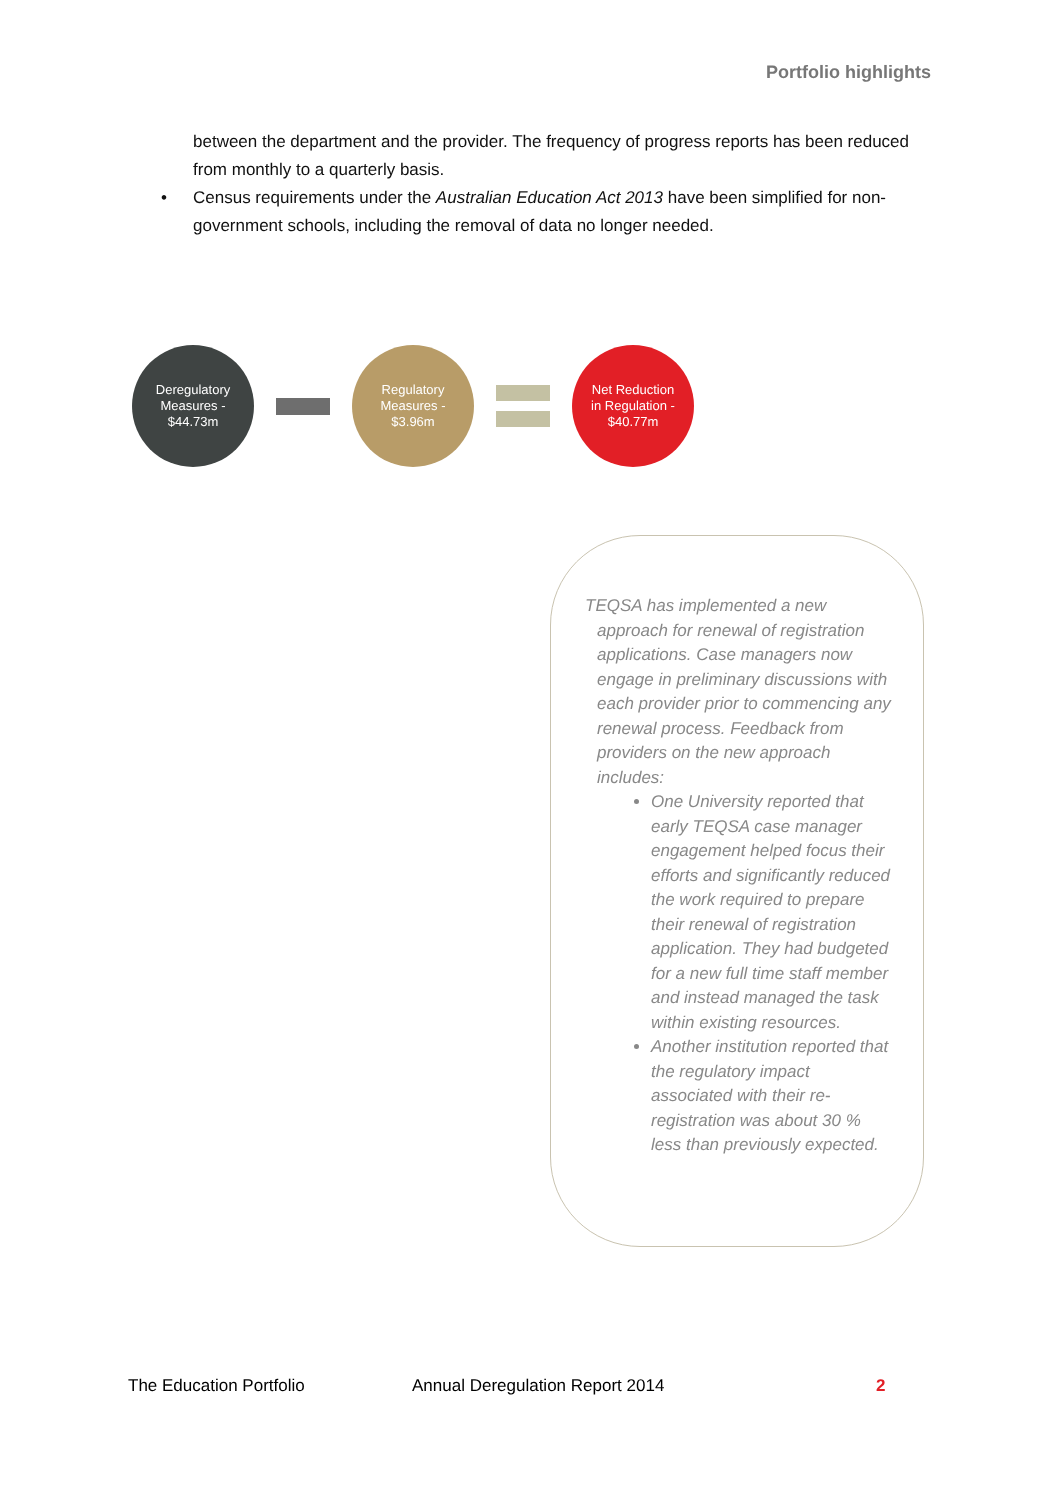Portfolio highlights
between the department and the provider. The frequency of progress reports has been reduced from monthly to a quarterly basis.
• Census requirements under the Australian Education Act 2013 have been simplified for non-government schools, including the removal of data no longer needed.
Deregulatory
Measures -
$44.73m
Regulatory
Measures -
$3.96m
Net Reduction
in Regulation -
$40.77m
TEQSA has implemented a new approach for renewal of registration applications. Case managers now engage in preliminary discussions with each provider prior to commencing any renewal process. Feedback from providers on the new approach includes:
One University reported that early TEQSA case manager engagement helped focus their efforts and significantly reduced the work required to prepare their renewal of registration application. They had budgeted for a new full time staff member and instead managed the task within existing resources.
Another institution reported that the regulatory impact associated with their re-registration was about 30 % less than previously expected.
The Education Portfolio Annual Deregulation Report 2014 2